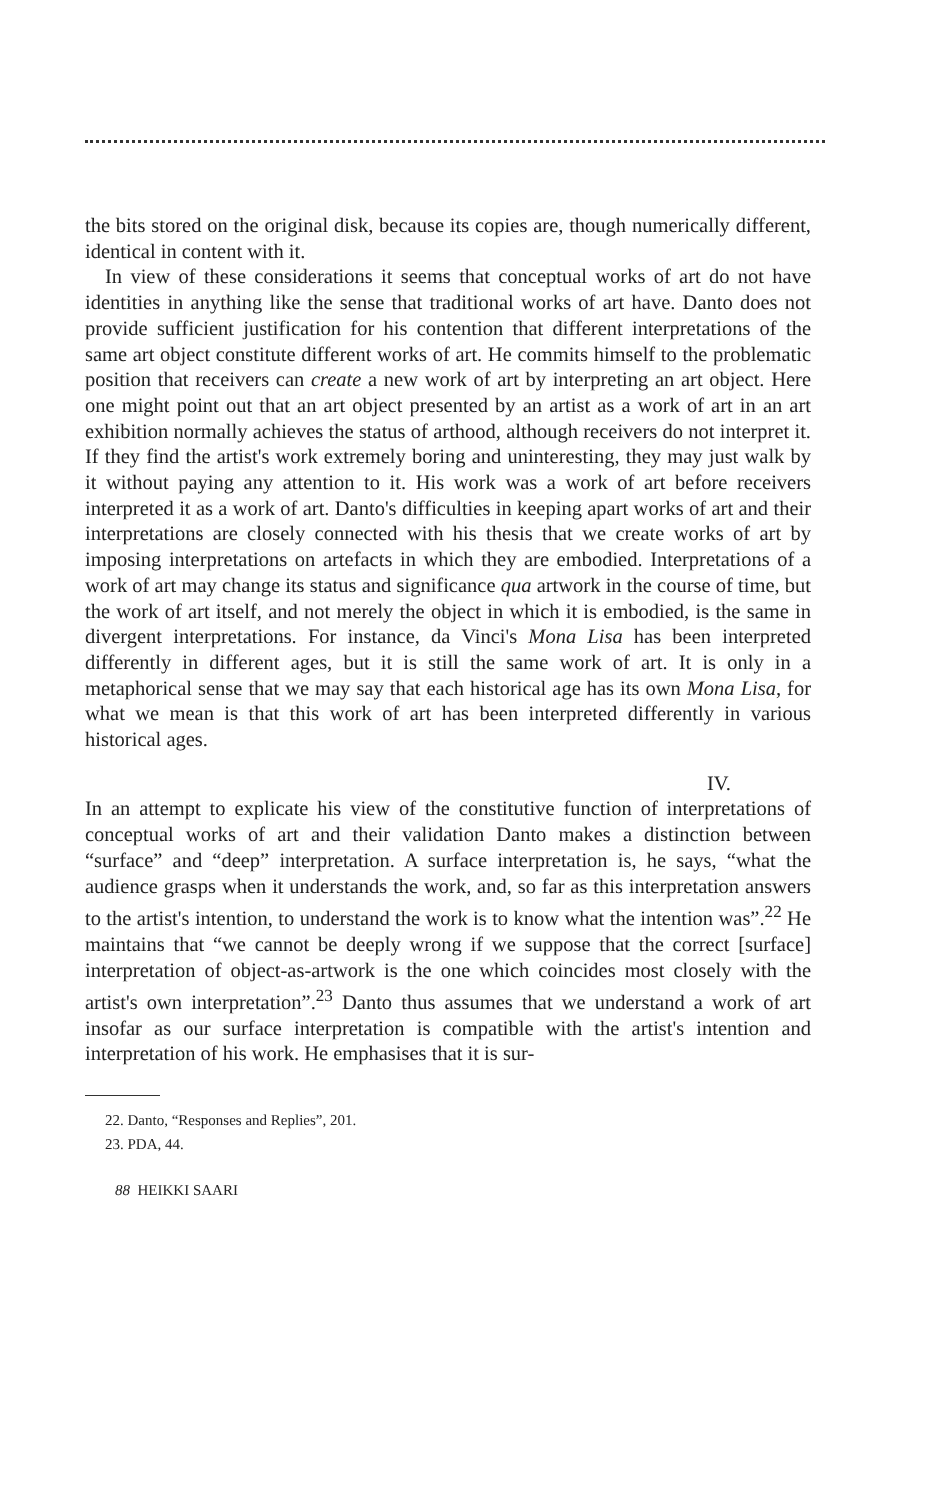the bits stored on the original disk, because its copies are, though numerically different, identical in content with it.
In view of these considerations it seems that conceptual works of art do not have identities in anything like the sense that traditional works of art have. Danto does not provide sufficient justification for his contention that different interpretations of the same art object constitute different works of art. He commits himself to the problematic position that receivers can create a new work of art by interpreting an art object. Here one might point out that an art object presented by an artist as a work of art in an art exhibition normally achieves the status of arthood, although receivers do not interpret it. If they find the artist's work extremely boring and uninteresting, they may just walk by it without paying any attention to it. His work was a work of art before receivers interpreted it as a work of art. Danto's difficulties in keeping apart works of art and their interpretations are closely connected with his thesis that we create works of art by imposing interpretations on artefacts in which they are embodied. Interpretations of a work of art may change its status and significance qua artwork in the course of time, but the work of art itself, and not merely the object in which it is embodied, is the same in divergent interpretations. For instance, da Vinci's Mona Lisa has been interpreted differently in different ages, but it is still the same work of art. It is only in a metaphorical sense that we may say that each historical age has its own Mona Lisa, for what we mean is that this work of art has been interpreted differently in various historical ages.
IV.
In an attempt to explicate his view of the constitutive function of interpretations of conceptual works of art and their validation Danto makes a distinction between “surface” and “deep” interpretation. A surface interpretation is, he says, “what the audience grasps when it understands the work, and, so far as this interpretation answers to the artist's intention, to understand the work is to know what the intention was”.<sup>22</sup> He maintains that “we cannot be deeply wrong if we suppose that the correct [surface] interpretation of object-as-artwork is the one which coincides most closely with the artist's own interpretation”.<sup>23</sup> Danto thus assumes that we understand a work of art insofar as our surface interpretation is compatible with the artist's intention and interpretation of his work. He emphasises that it is sur-
22. Danto, “Responses and Replies”, 201.
23. PDA, 44.
88 HEIKKI SAARI